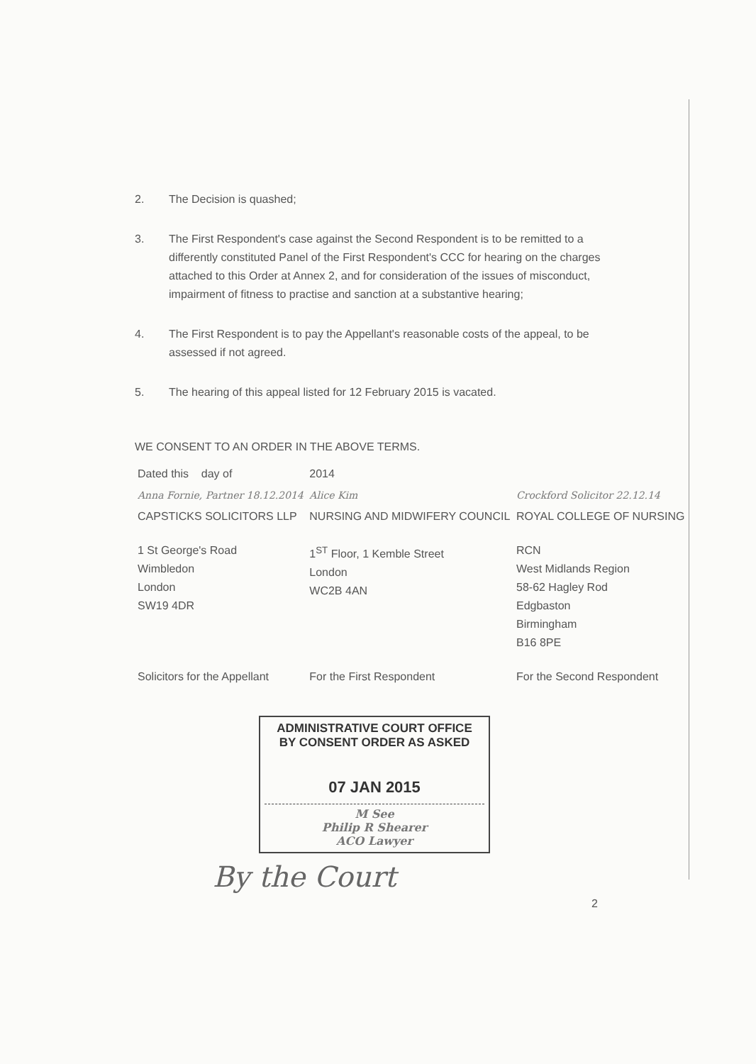2
2. The Decision is quashed;
3. The First Respondent's case against the Second Respondent is to be remitted to a differently constituted Panel of the First Respondent's CCC for hearing on the charges attached to this Order at Annex 2, and for consideration of the issues of misconduct, impairment of fitness to practise and sanction at a substantive hearing;
4. The First Respondent is to pay the Appellant's reasonable costs of the appeal, to be assessed if not agreed.
5. The hearing of this appeal listed for 12 February 2015 is vacated.
WE CONSENT TO AN ORDER IN THE ABOVE TERMS.
| Dated this day of | 2014 | |
| Anna Fornie, Partner 18.12.2014 | Alice Kim | Crockford Solicitor 22.12.14 |
| CAPSTICKS SOLICITORS LLP | NURSING AND MIDWIFERY COUNCIL | ROYAL COLLEGE OF NURSING |
| 1 St George's Road Wimbledon London SW19 4DR | 1<sup>ST</sup> Floor, 1 Kemble Street London WC2B 4AN | RCN West Midlands Region 58-62 Hagley Rod Edgbaston Birmingham B16 8PE |
| Solicitors for the Appellant | For the First Respondent | For the Second Respondent |
ADMINISTRATIVE COURT OFFICE
BY CONSENT ORDER AS ASKED
07 JAN 2015
M See
Philip R Shearer
ACO Lawyer
By the Court